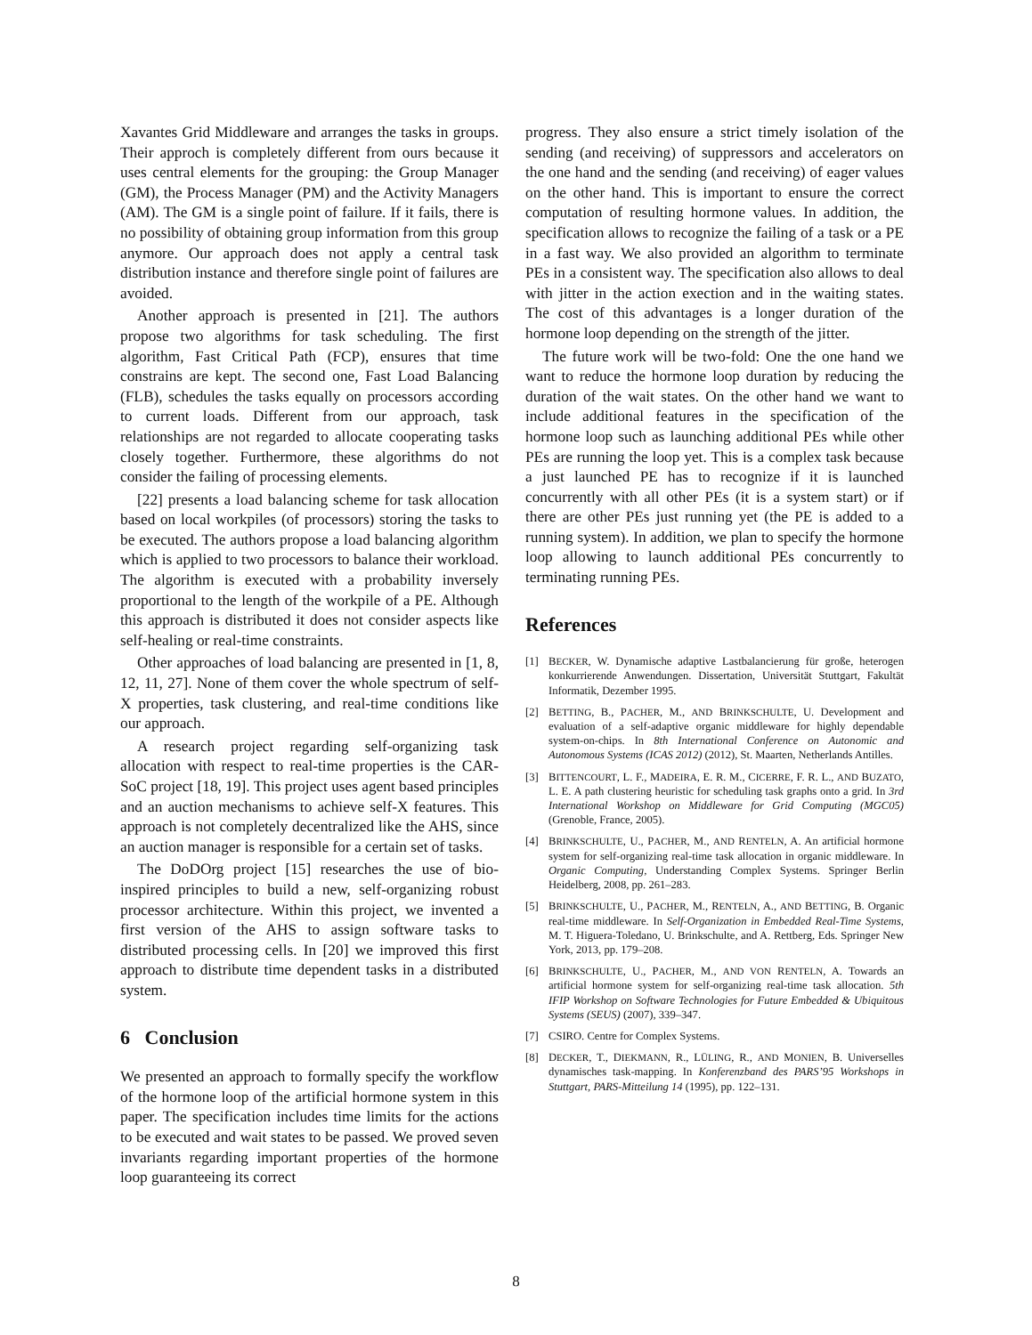Xavantes Grid Middleware and arranges the tasks in groups. Their approch is completely different from ours because it uses central elements for the grouping: the Group Manager (GM), the Process Manager (PM) and the Activity Managers (AM). The GM is a single point of failure. If it fails, there is no possibility of obtaining group information from this group anymore. Our approach does not apply a central task distribution instance and therefore single point of failures are avoided.
Another approach is presented in [21]. The authors propose two algorithms for task scheduling. The first algorithm, Fast Critical Path (FCP), ensures that time constrains are kept. The second one, Fast Load Balancing (FLB), schedules the tasks equally on processors according to current loads. Different from our approach, task relationships are not regarded to allocate cooperating tasks closely together. Furthermore, these algorithms do not consider the failing of processing elements.
[22] presents a load balancing scheme for task allocation based on local workpiles (of processors) storing the tasks to be executed. The authors propose a load balancing algorithm which is applied to two processors to balance their workload. The algorithm is executed with a probability inversely proportional to the length of the workpile of a PE. Although this approach is distributed it does not consider aspects like self-healing or real-time constraints.
Other approaches of load balancing are presented in [1, 8, 12, 11, 27]. None of them cover the whole spectrum of self-X properties, task clustering, and real-time conditions like our approach.
A research project regarding self-organizing task allocation with respect to real-time properties is the CAR-SoC project [18, 19]. This project uses agent based principles and an auction mechanisms to achieve self-X features. This approach is not completely decentralized like the AHS, since an auction manager is responsible for a certain set of tasks.
The DoDOrg project [15] researches the use of bio-inspired principles to build a new, self-organizing robust processor architecture. Within this project, we invented a first version of the AHS to assign software tasks to distributed processing cells. In [20] we improved this first approach to distribute time dependent tasks in a distributed system.
6 Conclusion
We presented an approach to formally specify the workflow of the hormone loop of the artificial hormone system in this paper. The specification includes time limits for the actions to be executed and wait states to be passed. We proved seven invariants regarding important properties of the hormone loop guaranteeing its correct
progress. They also ensure a strict timely isolation of the sending (and receiving) of suppressors and accelerators on the one hand and the sending (and receiving) of eager values on the other hand. This is important to ensure the correct computation of resulting hormone values. In addition, the specification allows to recognize the failing of a task or a PE in a fast way. We also provided an algorithm to terminate PEs in a consistent way. The specification also allows to deal with jitter in the action exection and in the waiting states. The cost of this advantages is a longer duration of the hormone loop depending on the strength of the jitter.
The future work will be two-fold: One the one hand we want to reduce the hormone loop duration by reducing the duration of the wait states. On the other hand we want to include additional features in the specification of the hormone loop such as launching additional PEs while other PEs are running the loop yet. This is a complex task because a just launched PE has to recognize if it is launched concurrently with all other PEs (it is a system start) or if there are other PEs just running yet (the PE is added to a running system). In addition, we plan to specify the hormone loop allowing to launch additional PEs concurrently to terminating running PEs.
References
[1] BECKER, W. Dynamische adaptive Lastbalancierung für große, heterogen konkurrierende Anwendungen. Dissertation, Universität Stuttgart, Fakultät Informatik, Dezember 1995.
[2] BETTING, B., PACHER, M., AND BRINKSCHULTE, U. Development and evaluation of a self-adaptive organic middleware for highly dependable system-on-chips. In 8th International Conference on Autonomic and Autonomous Systems (ICAS 2012) (2012), St. Maarten, Netherlands Antilles.
[3] BITTENCOURT, L. F., MADEIRA, E. R. M., CICERRE, F. R. L., AND BUZATO, L. E. A path clustering heuristic for scheduling task graphs onto a grid. In 3rd International Workshop on Middleware for Grid Computing (MGC05) (Grenoble, France, 2005).
[4] BRINKSCHULTE, U., PACHER, M., AND RENTELN, A. An artificial hormone system for self-organizing real-time task allocation in organic middleware. In Organic Computing, Understanding Complex Systems. Springer Berlin Heidelberg, 2008, pp. 261–283.
[5] BRINKSCHULTE, U., PACHER, M., RENTELN, A., AND BETTING, B. Organic real-time middleware. In Self-Organization in Embedded Real-Time Systems, M. T. Higuera-Toledano, U. Brinkschulte, and A. Rettberg, Eds. Springer New York, 2013, pp. 179–208.
[6] BRINKSCHULTE, U., PACHER, M., AND VON RENTELN, A. Towards an artificial hormone system for self-organizing real-time task allocation. 5th IFIP Workshop on Software Technologies for Future Embedded & Ubiquitous Systems (SEUS) (2007), 339–347.
[7] CSIRO. Centre for Complex Systems.
[8] DECKER, T., DIEKMANN, R., LÜLING, R., AND MONIEN, B. Universelles dynamisches task-mapping. In Konferenzband des PARS’95 Workshops in Stuttgart, PARS-Mitteilung 14 (1995), pp. 122–131.
8